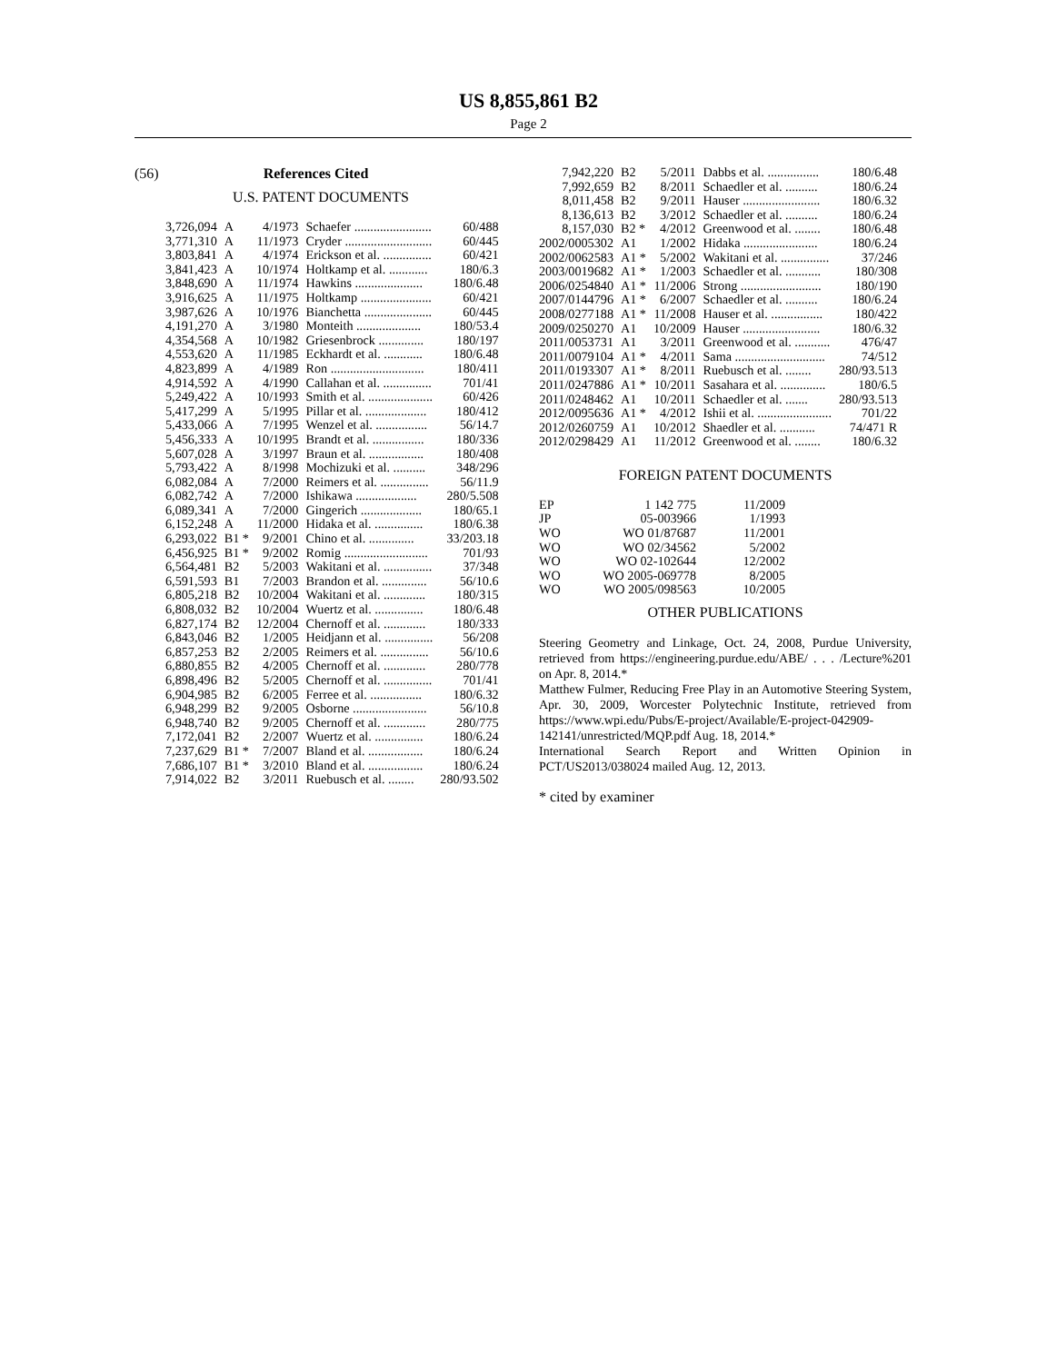US 8,855,861 B2
Page 2
(56) References Cited
U.S. PATENT DOCUMENTS
| 3,726,094 | A | 4/1973 | Schaefer ........................ | 60/488 |
| 3,771,310 | A | 11/1973 | Cryder ........................... | 60/445 |
| 3,803,841 | A | 4/1974 | Erickson et al. ............... | 60/421 |
| 3,841,423 | A | 10/1974 | Holtkamp et al. ............ | 180/6.3 |
| 3,848,690 | A | 11/1974 | Hawkins ..................... | 180/6.48 |
| 3,916,625 | A | 11/1975 | Holtkamp ...................... | 60/421 |
| 3,987,626 | A | 10/1976 | Bianchetta ..................... | 60/445 |
| 4,191,270 | A | 3/1980 | Monteith .................... | 180/53.4 |
| 4,354,568 | A | 10/1982 | Griesenbrock .............. | 180/197 |
| 4,553,620 | A | 11/1985 | Eckhardt et al. ............ | 180/6.48 |
| 4,823,899 | A | 4/1989 | Ron ............................. | 180/411 |
| 4,914,592 | A | 4/1990 | Callahan et al. ............... | 701/41 |
| 5,249,422 | A | 10/1993 | Smith et al. .................... | 60/426 |
| 5,417,299 | A | 5/1995 | Pillar et al. ................... | 180/412 |
| 5,433,066 | A | 7/1995 | Wenzel et al. ................ | 56/14.7 |
| 5,456,333 | A | 10/1995 | Brandt et al. ................ | 180/336 |
| 5,607,028 | A | 3/1997 | Braun et al. ................. | 180/408 |
| 5,793,422 | A | 8/1998 | Mochizuki et al. .......... | 348/296 |
| 6,082,084 | A | 7/2000 | Reimers et al. ............... | 56/11.9 |
| 6,082,742 | A | 7/2000 | Ishikawa ................... | 280/5.508 |
| 6,089,341 | A | 7/2000 | Gingerich ................... | 180/65.1 |
| 6,152,248 | A | 11/2000 | Hidaka et al. ............... | 180/6.38 |
| 6,293,022 | B1 * | 9/2001 | Chino et al. .............. | 33/203.18 |
| 6,456,925 | B1 * | 9/2002 | Romig .......................... | 701/93 |
| 6,564,481 | B2 | 5/2003 | Wakitani et al. ............... | 37/348 |
| 6,591,593 | B1 | 7/2003 | Brandon et al. .............. | 56/10.6 |
| 6,805,218 | B2 | 10/2004 | Wakitani et al. ............. | 180/315 |
| 6,808,032 | B2 | 10/2004 | Wuertz et al. ............... | 180/6.48 |
| 6,827,174 | B2 | 12/2004 | Chernoff et al. ............. | 180/333 |
| 6,843,046 | B2 | 1/2005 | Heidjann et al. ............... | 56/208 |
| 6,857,253 | B2 | 2/2005 | Reimers et al. ............... | 56/10.6 |
| 6,880,855 | B2 | 4/2005 | Chernoff et al. ............. | 280/778 |
| 6,898,496 | B2 | 5/2005 | Chernoff et al. ............... | 701/41 |
| 6,904,985 | B2 | 6/2005 | Ferree et al. ................ | 180/6.32 |
| 6,948,299 | B2 | 9/2005 | Osborne ....................... | 56/10.8 |
| 6,948,740 | B2 | 9/2005 | Chernoff et al. ............. | 280/775 |
| 7,172,041 | B2 | 2/2007 | Wuertz et al. ............... | 180/6.24 |
| 7,237,629 | B1 * | 7/2007 | Bland et al. ................. | 180/6.24 |
| 7,686,107 | B1 * | 3/2010 | Bland et al. ................. | 180/6.24 |
| 7,914,022 | B2 | 3/2011 | Ruebusch et al. ........ | 280/93.502 |
| 7,942,220 | B2 | 5/2011 | Dabbs et al. ................ | 180/6.48 |
| 7,992,659 | B2 | 8/2011 | Schaedler et al. .......... | 180/6.24 |
| 8,011,458 | B2 | 9/2011 | Hauser ........................ | 180/6.32 |
| 8,136,613 | B2 | 3/2012 | Schaedler et al. .......... | 180/6.24 |
| 8,157,030 | B2 * | 4/2012 | Greenwood et al. ........ | 180/6.48 |
| 2002/0005302 | A1 | 1/2002 | Hidaka ....................... | 180/6.24 |
| 2002/0062583 | A1 * | 5/2002 | Wakitani et al. ............... | 37/246 |
| 2003/0019682 | A1 * | 1/2003 | Schaedler et al. ........... | 180/308 |
| 2006/0254840 | A1 * | 11/2006 | Strong ......................... | 180/190 |
| 2007/0144796 | A1 * | 6/2007 | Schaedler et al. .......... | 180/6.24 |
| 2008/0277188 | A1 * | 11/2008 | Hauser et al. ................ | 180/422 |
| 2009/0250270 | A1 | 10/2009 | Hauser ........................ | 180/6.32 |
| 2011/0053731 | A1 | 3/2011 | Greenwood et al. ........... | 476/47 |
| 2011/0079104 | A1 * | 4/2011 | Sama ............................ | 74/512 |
| 2011/0193307 | A1 * | 8/2011 | Ruebusch et al. ........ | 280/93.513 |
| 2011/0247886 | A1 * | 10/2011 | Sasahara et al. .............. | 180/6.5 |
| 2011/0248462 | A1 | 10/2011 | Schaedler et al. ....... | 280/93.513 |
| 2012/0095636 | A1 * | 4/2012 | Ishii et al. ....................... | 701/22 |
| 2012/0260759 | A1 | 10/2012 | Shaedler et al. ........... | 74/471 R |
| 2012/0298429 | A1 | 11/2012 | Greenwood et al. ........ | 180/6.32 |
FOREIGN PATENT DOCUMENTS
| EP | 1 142 775 | 11/2009 |
| JP | 05-003966 | 1/1993 |
| WO | WO 01/87687 | 11/2001 |
| WO | WO 02/34562 | 5/2002 |
| WO | WO 02-102644 | 12/2002 |
| WO | WO 2005-069778 | 8/2005 |
| WO | WO 2005/098563 | 10/2005 |
OTHER PUBLICATIONS
Steering Geometry and Linkage, Oct. 24, 2008, Purdue University, retrieved from https://engineering.purdue.edu/ABE/ . . . /Lecture%201 on Apr. 8, 2014.*
Matthew Fulmer, Reducing Free Play in an Automotive Steering System, Apr. 30, 2009, Worcester Polytechnic Institute, retrieved from https://www.wpi.edu/Pubs/E-project/Available/E-project-042909-142141/unrestricted/MQP.pdf Aug. 18, 2014.*
International Search Report and Written Opinion in PCT/US2013/038024 mailed Aug. 12, 2013.
* cited by examiner